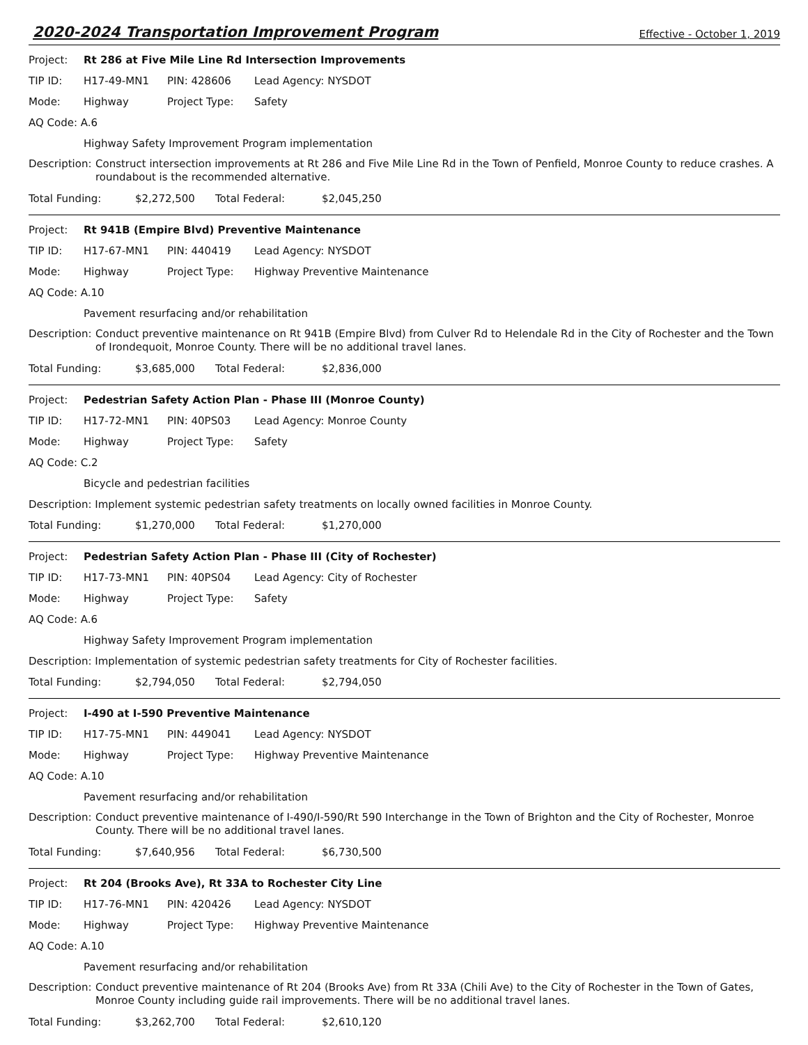2020-2024 Transportation Improvement Program Effective - October 1, 2019
Project: Rt 286 at Five Mile Line Rd Intersection Improvements
TIP ID: H17-49-MN1 PIN: 428606 Lead Agency: NYSDOT
Mode: Highway Project Type: Safety
AQ Code: A.6
Highway Safety Improvement Program implementation
Description: Construct intersection improvements at Rt 286 and Five Mile Line Rd in the Town of Penfield, Monroe County to reduce crashes. A roundabout is the recommended alternative.
Total Funding: $2,272,500 Total Federal: $2,045,250
Project: Rt 941B (Empire Blvd) Preventive Maintenance
TIP ID: H17-67-MN1 PIN: 440419 Lead Agency: NYSDOT
Mode: Highway Project Type: Highway Preventive Maintenance
AQ Code: A.10
Pavement resurfacing and/or rehabilitation
Description: Conduct preventive maintenance on Rt 941B (Empire Blvd) from Culver Rd to Helendale Rd in the City of Rochester and the Town of Irondequoit, Monroe County. There will be no additional travel lanes.
Total Funding: $3,685,000 Total Federal: $2,836,000
Project: Pedestrian Safety Action Plan - Phase III (Monroe County)
TIP ID: H17-72-MN1 PIN: 40PS03 Lead Agency: Monroe County
Mode: Highway Project Type: Safety
AQ Code: C.2
Bicycle and pedestrian facilities
Description: Implement systemic pedestrian safety treatments on locally owned facilities in Monroe County.
Total Funding: $1,270,000 Total Federal: $1,270,000
Project: Pedestrian Safety Action Plan - Phase III (City of Rochester)
TIP ID: H17-73-MN1 PIN: 40PS04 Lead Agency: City of Rochester
Mode: Highway Project Type: Safety
AQ Code: A.6
Highway Safety Improvement Program implementation
Description: Implementation of systemic pedestrian safety treatments for City of Rochester facilities.
Total Funding: $2,794,050 Total Federal: $2,794,050
Project: I-490 at I-590 Preventive Maintenance
TIP ID: H17-75-MN1 PIN: 449041 Lead Agency: NYSDOT
Mode: Highway Project Type: Highway Preventive Maintenance
AQ Code: A.10
Pavement resurfacing and/or rehabilitation
Description: Conduct preventive maintenance of I-490/I-590/Rt 590 Interchange in the Town of Brighton and the City of Rochester, Monroe County. There will be no additional travel lanes.
Total Funding: $7,640,956 Total Federal: $6,730,500
Project: Rt 204 (Brooks Ave), Rt 33A to Rochester City Line
TIP ID: H17-76-MN1 PIN: 420426 Lead Agency: NYSDOT
Mode: Highway Project Type: Highway Preventive Maintenance
AQ Code: A.10
Pavement resurfacing and/or rehabilitation
Description: Conduct preventive maintenance of Rt 204 (Brooks Ave) from Rt 33A (Chili Ave) to the City of Rochester in the Town of Gates, Monroe County including guide rail improvements. There will be no additional travel lanes.
Total Funding: $3,262,700 Total Federal: $2,610,120